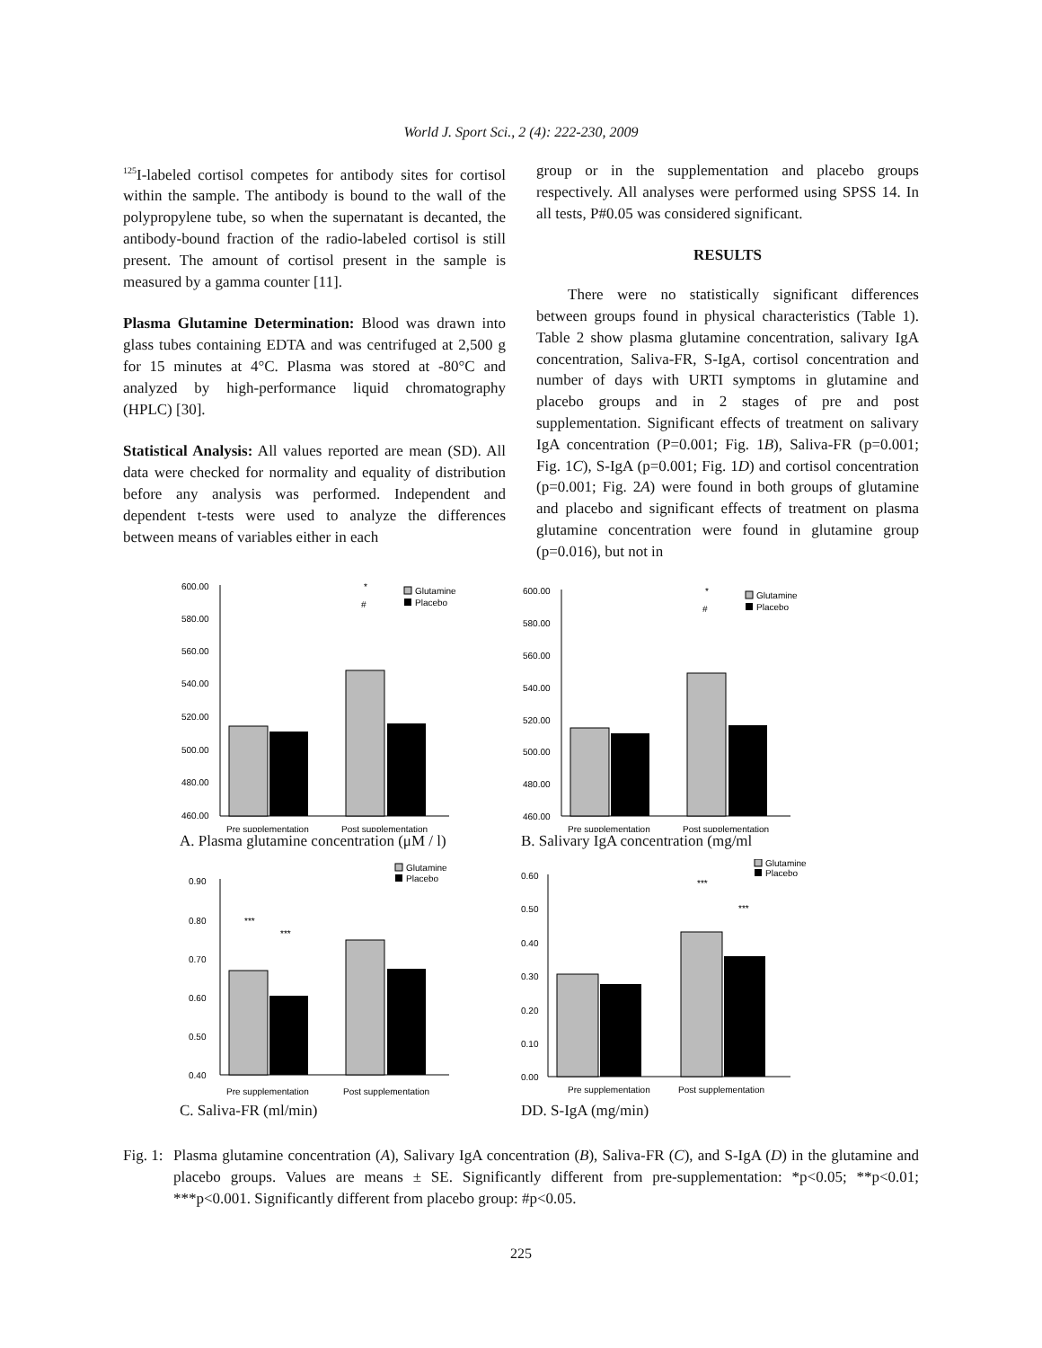World J. Sport Sci., 2 (4): 222-230, 2009
<sup>125</sup>I-labeled cortisol competes for antibody sites for cortisol within the sample. The antibody is bound to the wall of the polypropylene tube, so when the supernatant is decanted, the antibody-bound fraction of the radio-labeled cortisol is still present. The amount of cortisol present in the sample is measured by a gamma counter [11].
Plasma Glutamine Determination: Blood was drawn into glass tubes containing EDTA and was centrifuged at 2,500 g for 15 minutes at 4°C. Plasma was stored at -80°C and analyzed by high-performance liquid chromatography (HPLC) [30].
Statistical Analysis: All values reported are mean (SD). All data were checked for normality and equality of distribution before any analysis was performed. Independent and dependent t-tests were used to analyze the differences between means of variables either in each
group or in the supplementation and placebo groups respectively. All analyses were performed using SPSS 14. In all tests, P#0.05 was considered significant.
RESULTS
There were no statistically significant differences between groups found in physical characteristics (Table 1). Table 2 show plasma glutamine concentration, salivary IgA concentration, Saliva-FR, S-IgA, cortisol concentration and number of days with URTI symptoms in glutamine and placebo groups and in 2 stages of pre and post supplementation. Significant effects of treatment on salivary IgA concentration (P=0.001; Fig. 1B), Saliva-FR (p=0.001; Fig. 1C), S-IgA (p=0.001; Fig. 1D) and cortisol concentration (p=0.001; Fig. 2A) were found in both groups of glutamine and placebo and significant effects of treatment on plasma glutamine concentration were found in glutamine group (p=0.016), but not in
600.00
580.00
560.00
540.00
520.00
500.00
480.00
460.00
*
#
Glutamine
Placebo
Pre supplementation
Post supplementation
A. Plasma glutamine concentration (μM / l)
600.00
580.00
560.00
540.00
520.00
500.00
480.00
460.00
*
#
Glutamine
Placebo
Pre supplementation
Post supplementation
B. Salivary IgA concentration (mg/ml
0.90
0.80
0.70
0.60
0.50
0.40
***
***
Glutamine
Placebo
Pre supplementation
Post supplementation
C. Saliva-FR (ml/min)
0.60
0.50
0.40
0.30
0.20
0.10
0.00
***
***
Glutamine
Placebo
Pre supplementation
Post supplementation
DD. S-IgA (mg/min)
Fig. 1:
Plasma glutamine concentration (A), Salivary IgA concentration (B), Saliva-FR (C), and S-IgA (D) in the glutamine and placebo groups. Values are means ± SE. Significantly different from pre-supplementation: *p<0.05; **p<0.01; ***p<0.001. Significantly different from placebo group: #p<0.05.
225